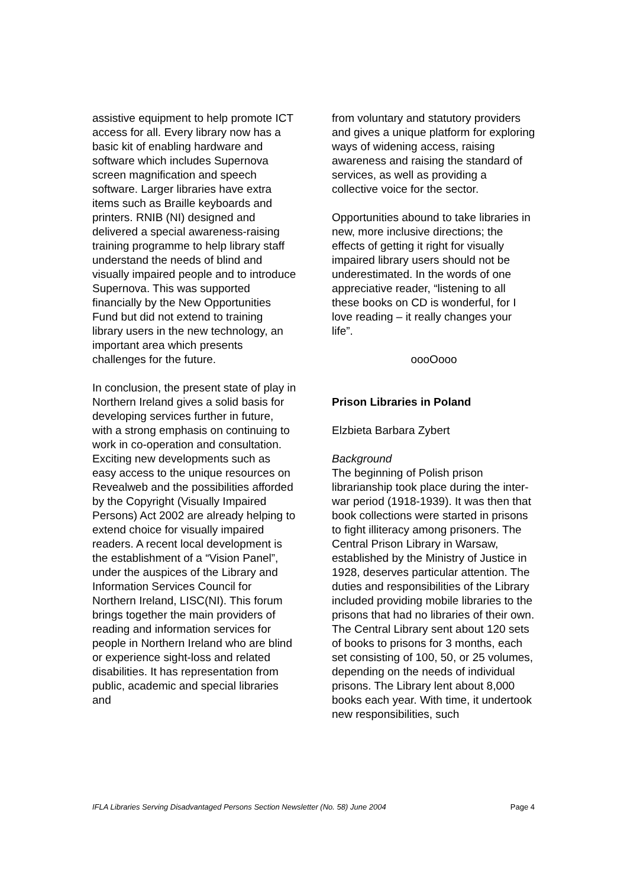assistive equipment to help promote ICT access for all. Every library now has a basic kit of enabling hardware and software which includes Supernova screen magnification and speech software. Larger libraries have extra items such as Braille keyboards and printers. RNIB (NI) designed and delivered a special awareness-raising training programme to help library staff understand the needs of blind and visually impaired people and to introduce Supernova. This was supported financially by the New Opportunities Fund but did not extend to training library users in the new technology, an important area which presents challenges for the future.
In conclusion, the present state of play in Northern Ireland gives a solid basis for developing services further in future, with a strong emphasis on continuing to work in co-operation and consultation. Exciting new developments such as easy access to the unique resources on Revealweb and the possibilities afforded by the Copyright (Visually Impaired Persons) Act 2002 are already helping to extend choice for visually impaired readers. A recent local development is the establishment of a “Vision Panel”, under the auspices of the Library and Information Services Council for Northern Ireland, LISC(NI). This forum brings together the main providers of reading and information services for people in Northern Ireland who are blind or experience sight-loss and related disabilities. It has representation from public, academic and special libraries and
from voluntary and statutory providers and gives a unique platform for exploring ways of widening access, raising awareness and raising the standard of services, as well as providing a collective voice for the sector.
Opportunities abound to take libraries in new, more inclusive directions; the effects of getting it right for visually impaired library users should not be underestimated. In the words of one appreciative reader, “listening to all these books on CD is wonderful, for I love reading – it really changes your life”.
oooOooo
Prison Libraries in Poland
Elzbieta Barbara Zybert
Background
The beginning of Polish prison librarianship took place during the inter-war period (1918-1939). It was then that book collections were started in prisons to fight illiteracy among prisoners. The Central Prison Library in Warsaw, established by the Ministry of Justice in 1928, deserves particular attention. The duties and responsibilities of the Library included providing mobile libraries to the prisons that had no libraries of their own. The Central Library sent about 120 sets of books to prisons for 3 months, each set consisting of 100, 50, or 25 volumes, depending on the needs of individual prisons. The Library lent about 8,000 books each year. With time, it undertook new responsibilities, such
IFLA Libraries Serving Disadvantaged Persons Section Newsletter (No. 58) June 2004 Page 4